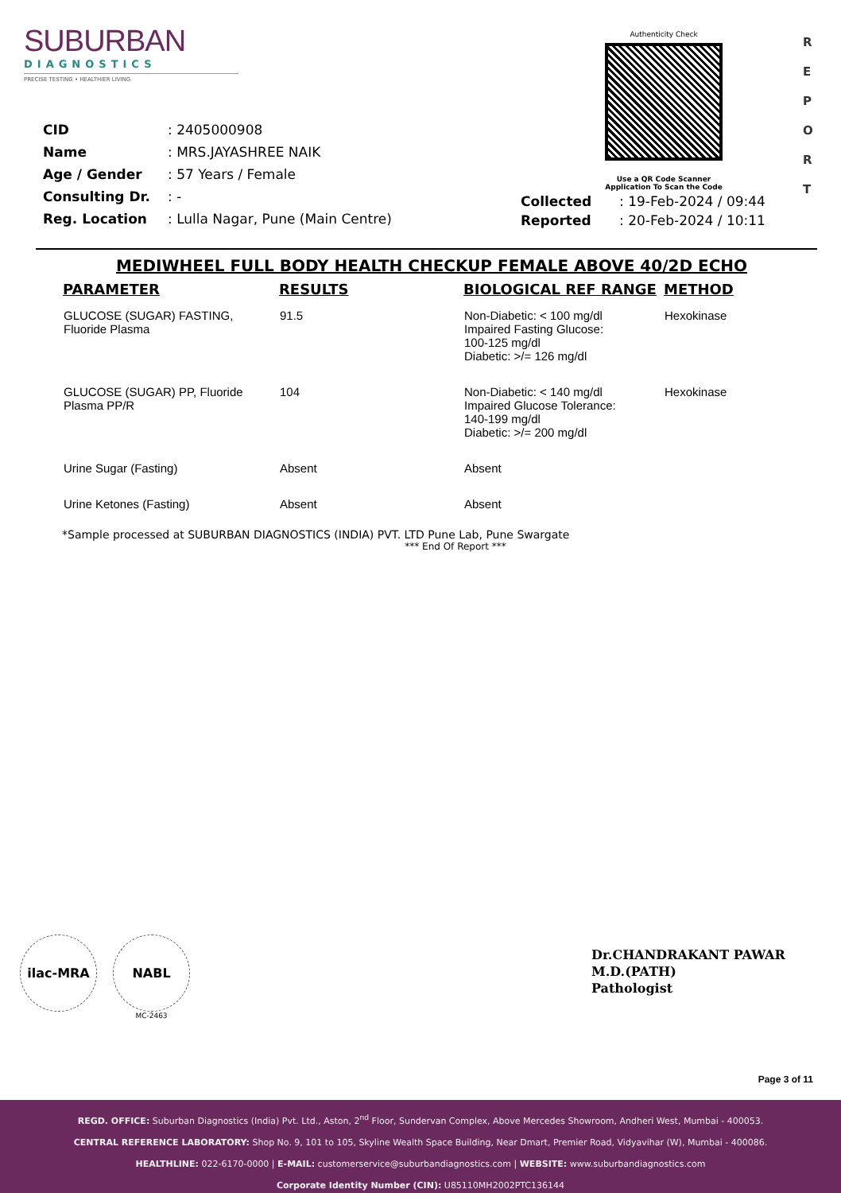SUBURBAN
DIAGNOSTICS
PRECISE TESTING • HEALTHIER LIVING
Authenticity Check
Use a QR Code Scanner
Application To Scan the Code
R
E
P
O
R
T
| CID | : 2405000908 |
| Name | : MRS.JAYASHREE NAIK |
| Age / Gender | : 57 Years / Female |
| Consulting Dr. | : - |
| Reg. Location | : Lulla Nagar, Pune (Main Centre) |
| Collected | : 19-Feb-2024 / 09:44 |
| Reported | : 20-Feb-2024 / 10:11 |
MEDIWHEEL FULL BODY HEALTH CHECKUP FEMALE ABOVE 40/2D ECHO
| PARAMETER | RESULTS | BIOLOGICAL REF RANGE | METHOD |
| --- | --- | --- | --- |
| GLUCOSE (SUGAR) FASTING, Fluoride Plasma | 91.5 | Non-Diabetic: < 100 mg/dl Impaired Fasting Glucose: 100-125 mg/dl Diabetic: >/= 126 mg/dl | Hexokinase |
| GLUCOSE (SUGAR) PP, Fluoride Plasma PP/R | 104 | Non-Diabetic: < 140 mg/dl Impaired Glucose Tolerance: 140-199 mg/dl Diabetic: >/= 200 mg/dl | Hexokinase |
| Urine Sugar (Fasting) | Absent | Absent | |
| Urine Ketones (Fasting) | Absent | Absent | |
*Sample processed at SUBURBAN DIAGNOSTICS (INDIA) PVT. LTD Pune Lab, Pune Swargate
*** End Of Report ***
ilac-MRA NABL
MC-2463
Dr.CHANDRAKANT PAWAR
M.D.(PATH)
Pathologist
Page 3 of 11
REGD. OFFICE: Suburban Diagnostics (India) Pvt. Ltd., Aston, 2<sup>nd</sup> Floor, Sundervan Complex, Above Mercedes Showroom, Andheri West, Mumbai - 400053.
CENTRAL REFERENCE LABORATORY: Shop No. 9, 101 to 105, Skyline Wealth Space Building, Near Dmart, Premier Road, Vidyavihar (W), Mumbai - 400086.
HEALTHLINE: 022-6170-0000 | E-MAIL: customerservice@suburbandiagnostics.com | WEBSITE: www.suburbandiagnostics.com
Corporate Identity Number (CIN): U85110MH2002PTC136144